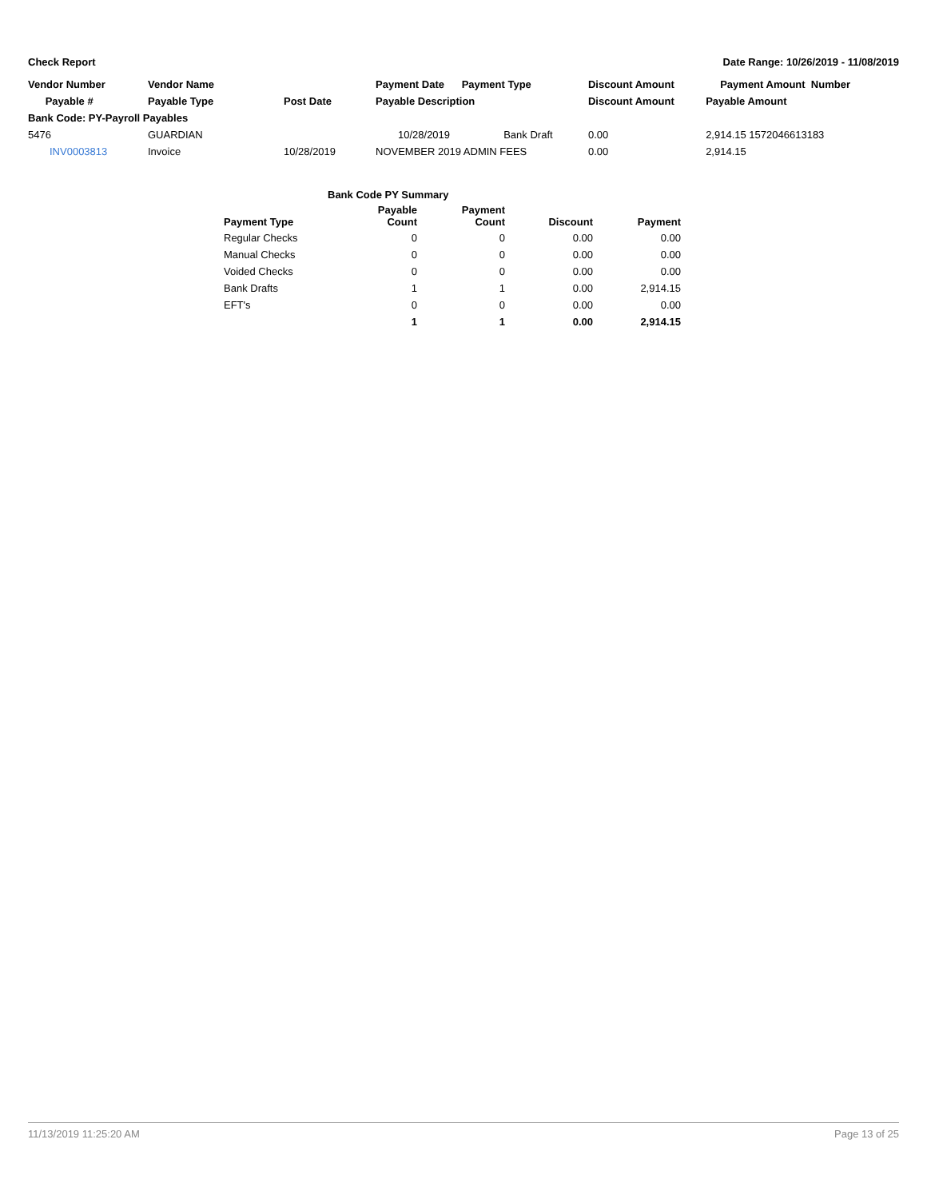Check Report Date Range: 10/26/2019 - 11/08/2019
| Vendor Number | Vendor Name | | Payment Date Payment Type | | Discount Amount | Payment Amount Number |
| --- | --- | --- | --- | --- | --- | --- |
| Payable # | Payable Type | Post Date | Payable Description | | Discount Amount | Payable Amount |
| Bank Code: PY-Payroll Payables | | | | | | |
| 5476 | GUARDIAN | | 10/28/2019 | Bank Draft | 0.00 | 2,914.15 1572046613183 |
| INV0003813 | Invoice | 10/28/2019 | NOVEMBER 2019 ADMIN FEES | | 0.00 | 2,914.15 |
| | Bank Code PY Summary | | | |
| Payment Type | Payable Count | Payment Count | Discount | Payment |
| Regular Checks | 0 | 0 | 0.00 | 0.00 |
| Manual Checks | 0 | 0 | 0.00 | 0.00 |
| Voided Checks | 0 | 0 | 0.00 | 0.00 |
| Bank Drafts | 1 | 1 | 0.00 | 2,914.15 |
| EFT's | 0 | 0 | 0.00 | 0.00 |
| | 1 | 1 | 0.00 | 2,914.15 |
11/13/2019 11:25:20 AM Page 13 of 25